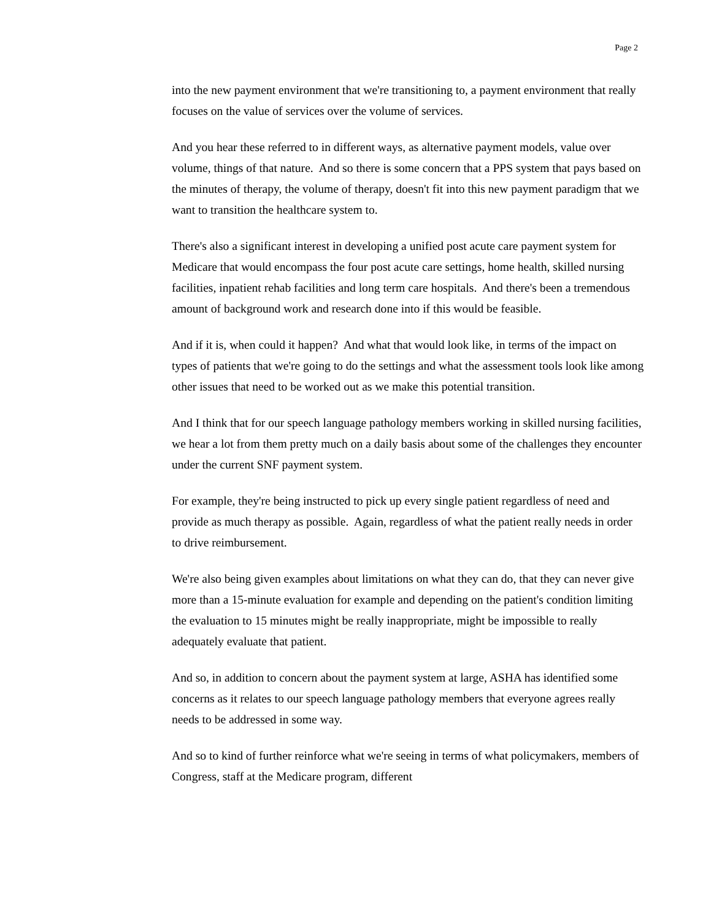Page 2
into the new payment environment that we're transitioning to, a payment environment that really focuses on the value of services over the volume of services.
And you hear these referred to in different ways, as alternative payment models, value over volume, things of that nature. And so there is some concern that a PPS system that pays based on the minutes of therapy, the volume of therapy, doesn't fit into this new payment paradigm that we want to transition the healthcare system to.
There's also a significant interest in developing a unified post acute care payment system for Medicare that would encompass the four post acute care settings, home health, skilled nursing facilities, inpatient rehab facilities and long term care hospitals. And there's been a tremendous amount of background work and research done into if this would be feasible.
And if it is, when could it happen? And what that would look like, in terms of the impact on types of patients that we're going to do the settings and what the assessment tools look like among other issues that need to be worked out as we make this potential transition.
And I think that for our speech language pathology members working in skilled nursing facilities, we hear a lot from them pretty much on a daily basis about some of the challenges they encounter under the current SNF payment system.
For example, they're being instructed to pick up every single patient regardless of need and provide as much therapy as possible. Again, regardless of what the patient really needs in order to drive reimbursement.
We're also being given examples about limitations on what they can do, that they can never give more than a 15-minute evaluation for example and depending on the patient's condition limiting the evaluation to 15 minutes might be really inappropriate, might be impossible to really adequately evaluate that patient.
And so, in addition to concern about the payment system at large, ASHA has identified some concerns as it relates to our speech language pathology members that everyone agrees really needs to be addressed in some way.
And so to kind of further reinforce what we're seeing in terms of what policymakers, members of Congress, staff at the Medicare program, different